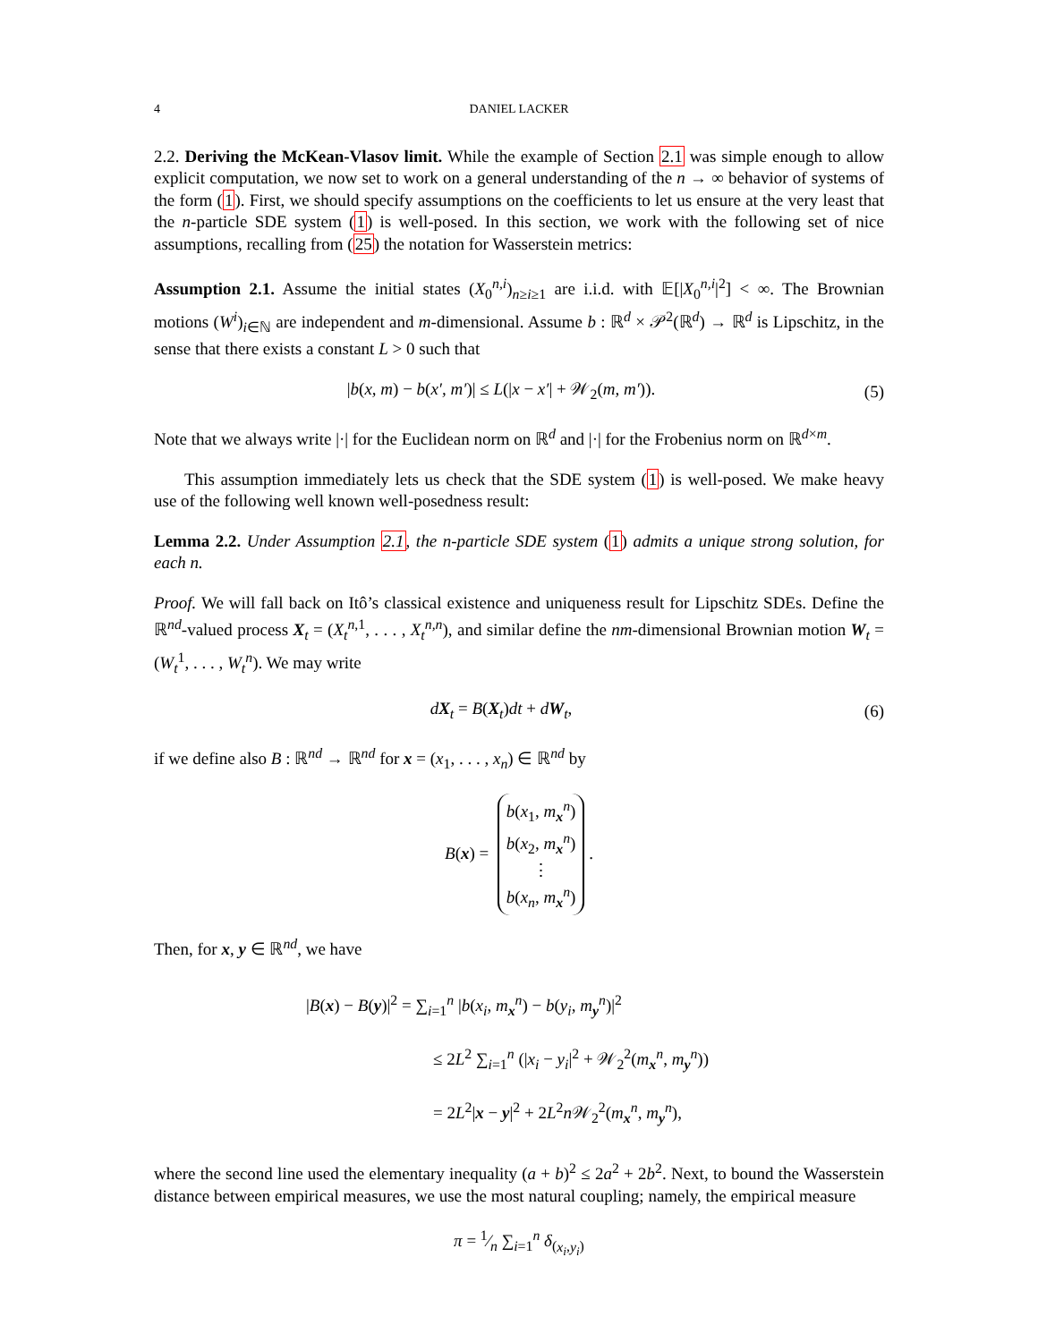4 DANIEL LACKER
2.2. Deriving the McKean-Vlasov limit. While the example of Section 2.1 was simple enough to allow explicit computation, we now set to work on a general understanding of the n → ∞ behavior of systems of the form (1). First, we should specify assumptions on the coefficients to let us ensure at the very least that the n-particle SDE system (1) is well-posed. In this section, we work with the following set of nice assumptions, recalling from (25) the notation for Wasserstein metrics:
Assumption 2.1. Assume the initial states (X<sub>0</sub><sup>n,i</sup>)<sub>n≥i≥1</sub> are i.i.d. with 𝔼[|X<sub>0</sub><sup>n,i</sup>|<sup>2</sup>] < ∞. The Brownian motions (W<sup>i</sup>)<sub>i∈ℕ</sub> are independent and m-dimensional. Assume b : ℝ<sup>d</sup> × 𝒫<sup>2</sup>(ℝ<sup>d</sup>) → ℝ<sup>d</sup> is Lipschitz, in the sense that there exists a constant L > 0 such that
|b(x, m) − b(x′, m′)| ≤ L(|x − x′| + 𝒲<sub>2</sub>(m, m′)). (5)
Note that we always write |·| for the Euclidean norm on ℝ<sup>d</sup> and |·| for the Frobenius norm on ℝ<sup>d×m</sup>.
This assumption immediately lets us check that the SDE system (1) is well-posed. We make heavy use of the following well known well-posedness result:
Lemma 2.2. Under Assumption 2.1, the n-particle SDE system (1) admits a unique strong solution, for each n.
Proof. We will fall back on Itô’s classical existence and uniqueness result for Lipschitz SDEs. Define the ℝ<sup>nd</sup>-valued process X<sub>t</sub> = (X<sub>t</sub><sup>n,1</sup>, . . . , X<sub>t</sub><sup>n,n</sup>), and similar define the nm-dimensional Brownian motion W<sub>t</sub> = (W<sub>t</sub><sup>1</sup>, . . . , W<sub>t</sub><sup>n</sup>). We may write
dX<sub>t</sub> = B(X<sub>t</sub>)dt + dW<sub>t</sub>, (6)
if we define also B : ℝ<sup>nd</sup> → ℝ<sup>nd</sup> for x = (x<sub>1</sub>, . . . , x<sub>n</sub>) ∈ ℝ<sup>nd</sup> by
B (x) = b(x<sub>1</sub>, m<sub>x</sub><sup>n</sup>)
b(x<sub>2</sub>, m<sub>x</sub><sup>n</sup>)
⋮
b(x<sub>n</sub>, m<sub>x</sub><sup>n</sup>) .
Then, for x, y ∈ ℝ<sup>nd</sup>, we have
|B(x) − B(y)|<sup>2</sup> = ∑<sub>i=1</sub><sup>n</sup> |b(x<sub>i</sub>, m<sub>x</sub><sup>n</sup>) − b(y<sub>i</sub>, m<sub>y</sub><sup>n</sup>)|<sup>2</sup>
≤ 2L<sup>2</sup> ∑<sub>i=1</sub><sup>n</sup> (|x<sub>i</sub> − y<sub>i</sub>|<sup>2</sup> + 𝒲<sub>2</sub><sup>2</sup>(m<sub>x</sub><sup>n</sup>, m<sub>y</sub><sup>n</sup>))
= 2L<sup>2</sup>|x − y|<sup>2</sup> + 2L<sup>2</sup>n 𝒲<sub>2</sub><sup>2</sup>(m<sub>x</sub><sup>n</sup>, m<sub>y</sub><sup>n</sup>),
where the second line used the elementary inequality (a + b)<sup>2</sup> ≤ 2a<sup>2</sup> + 2b<sup>2</sup>. Next, to bound the Wasserstein distance between empirical measures, we use the most natural coupling; namely, the empirical measure
π = 1⁄n ∑<sub>i=1</sub><sup>n</sup> δ<sub>(x<sub>i</sub>,y<sub>i</sub>)</sub>